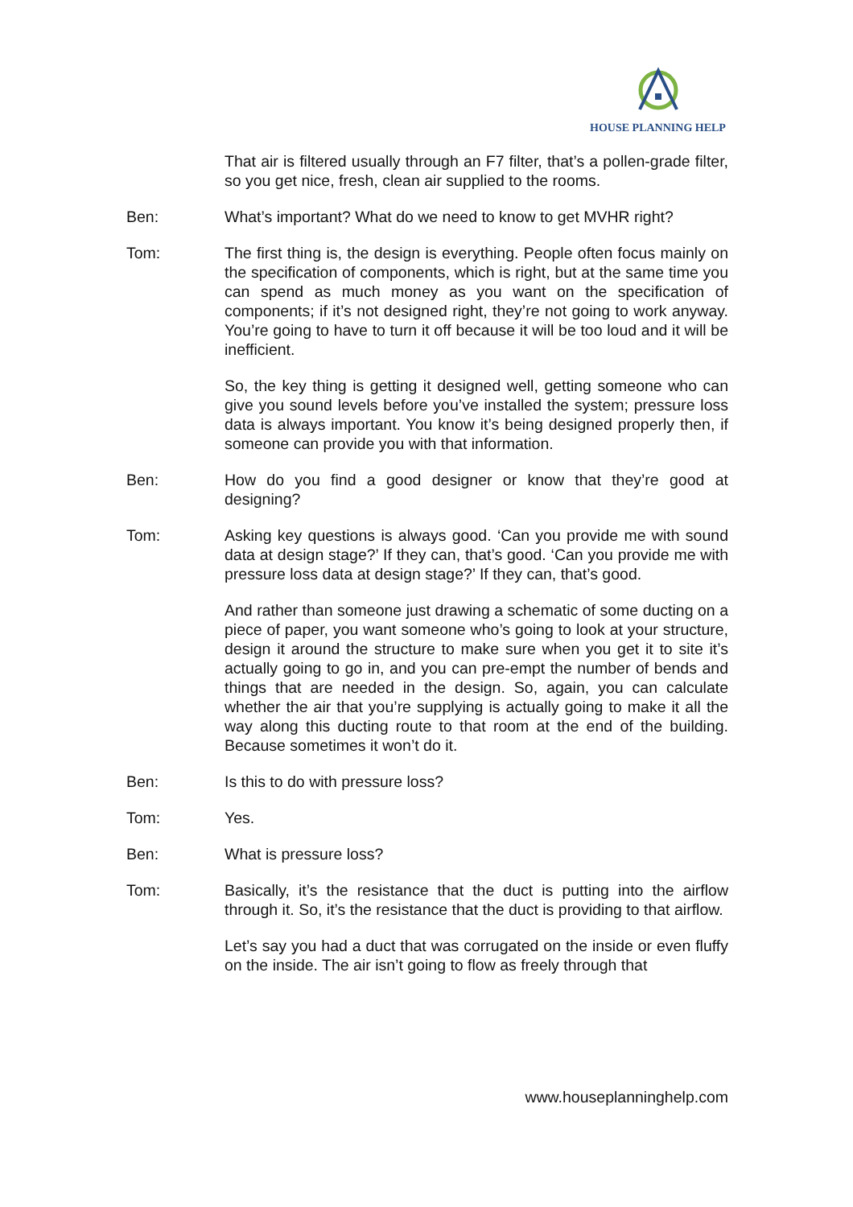HOUSE PLANNING HELP
That air is filtered usually through an F7 filter, that’s a pollen-grade filter, so you get nice, fresh, clean air supplied to the rooms.
Ben: What’s important? What do we need to know to get MVHR right?
Tom: The first thing is, the design is everything. People often focus mainly on the specification of components, which is right, but at the same time you can spend as much money as you want on the specification of components; if it’s not designed right, they’re not going to work anyway. You’re going to have to turn it off because it will be too loud and it will be inefficient.
So, the key thing is getting it designed well, getting someone who can give you sound levels before you’ve installed the system; pressure loss data is always important. You know it’s being designed properly then, if someone can provide you with that information.
Ben: How do you find a good designer or know that they’re good at designing?
Tom: Asking key questions is always good. ‘Can you provide me with sound data at design stage?’ If they can, that’s good. ‘Can you provide me with pressure loss data at design stage?’ If they can, that’s good.
And rather than someone just drawing a schematic of some ducting on a piece of paper, you want someone who’s going to look at your structure, design it around the structure to make sure when you get it to site it’s actually going to go in, and you can pre-empt the number of bends and things that are needed in the design. So, again, you can calculate whether the air that you’re supplying is actually going to make it all the way along this ducting route to that room at the end of the building. Because sometimes it won’t do it.
Ben: Is this to do with pressure loss?
Tom: Yes.
Ben: What is pressure loss?
Tom: Basically, it’s the resistance that the duct is putting into the airflow through it. So, it’s the resistance that the duct is providing to that airflow.
Let’s say you had a duct that was corrugated on the inside or even fluffy on the inside. The air isn’t going to flow as freely through that
www.houseplanninghelp.com